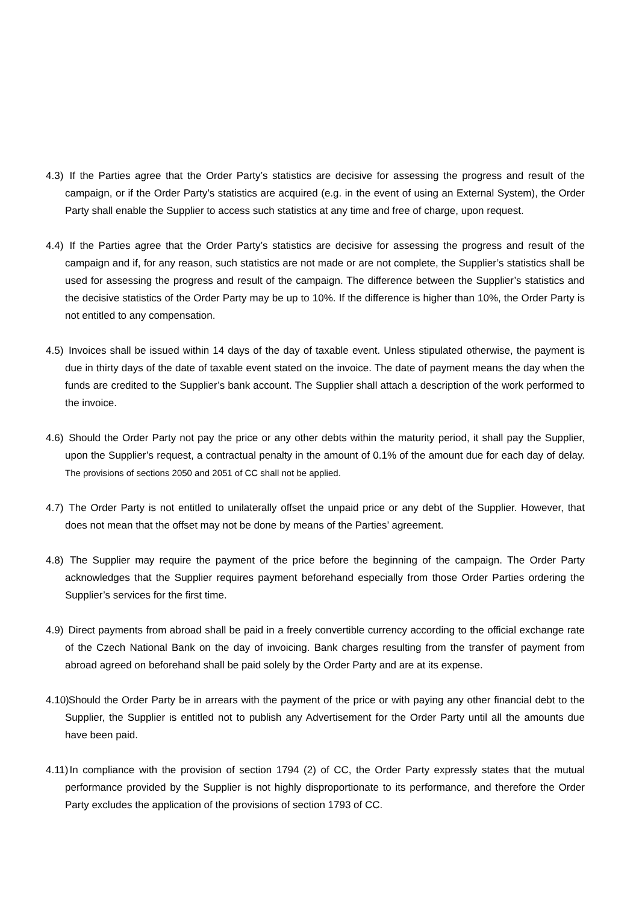4.3) If the Parties agree that the Order Party’s statistics are decisive for assessing the progress and result of the campaign, or if the Order Party’s statistics are acquired (e.g. in the event of using an External System), the Order Party shall enable the Supplier to access such statistics at any time and free of charge, upon request.
4.4) If the Parties agree that the Order Party’s statistics are decisive for assessing the progress and result of the campaign and if, for any reason, such statistics are not made or are not complete, the Supplier’s statistics shall be used for assessing the progress and result of the campaign. The difference between the Supplier’s statistics and the decisive statistics of the Order Party may be up to 10%. If the difference is higher than 10%, the Order Party is not entitled to any compensation.
4.5) Invoices shall be issued within 14 days of the day of taxable event. Unless stipulated otherwise, the payment is due in thirty days of the date of taxable event stated on the invoice. The date of payment means the day when the funds are credited to the Supplier’s bank account. The Supplier shall attach a description of the work performed to the invoice.
4.6) Should the Order Party not pay the price or any other debts within the maturity period, it shall pay the Supplier, upon the Supplier’s request, a contractual penalty in the amount of 0.1% of the amount due for each day of delay. The provisions of sections 2050 and 2051 of CC shall not be applied.
4.7) The Order Party is not entitled to unilaterally offset the unpaid price or any debt of the Supplier. However, that does not mean that the offset may not be done by means of the Parties’ agreement.
4.8) The Supplier may require the payment of the price before the beginning of the campaign. The Order Party acknowledges that the Supplier requires payment beforehand especially from those Order Parties ordering the Supplier’s services for the first time.
4.9) Direct payments from abroad shall be paid in a freely convertible currency according to the official exchange rate of the Czech National Bank on the day of invoicing. Bank charges resulting from the transfer of payment from abroad agreed on beforehand shall be paid solely by the Order Party and are at its expense.
4.10) Should the Order Party be in arrears with the payment of the price or with paying any other financial debt to the Supplier, the Supplier is entitled not to publish any Advertisement for the Order Party until all the amounts due have been paid.
4.11) In compliance with the provision of section 1794 (2) of CC, the Order Party expressly states that the mutual performance provided by the Supplier is not highly disproportionate to its performance, and therefore the Order Party excludes the application of the provisions of section 1793 of CC.